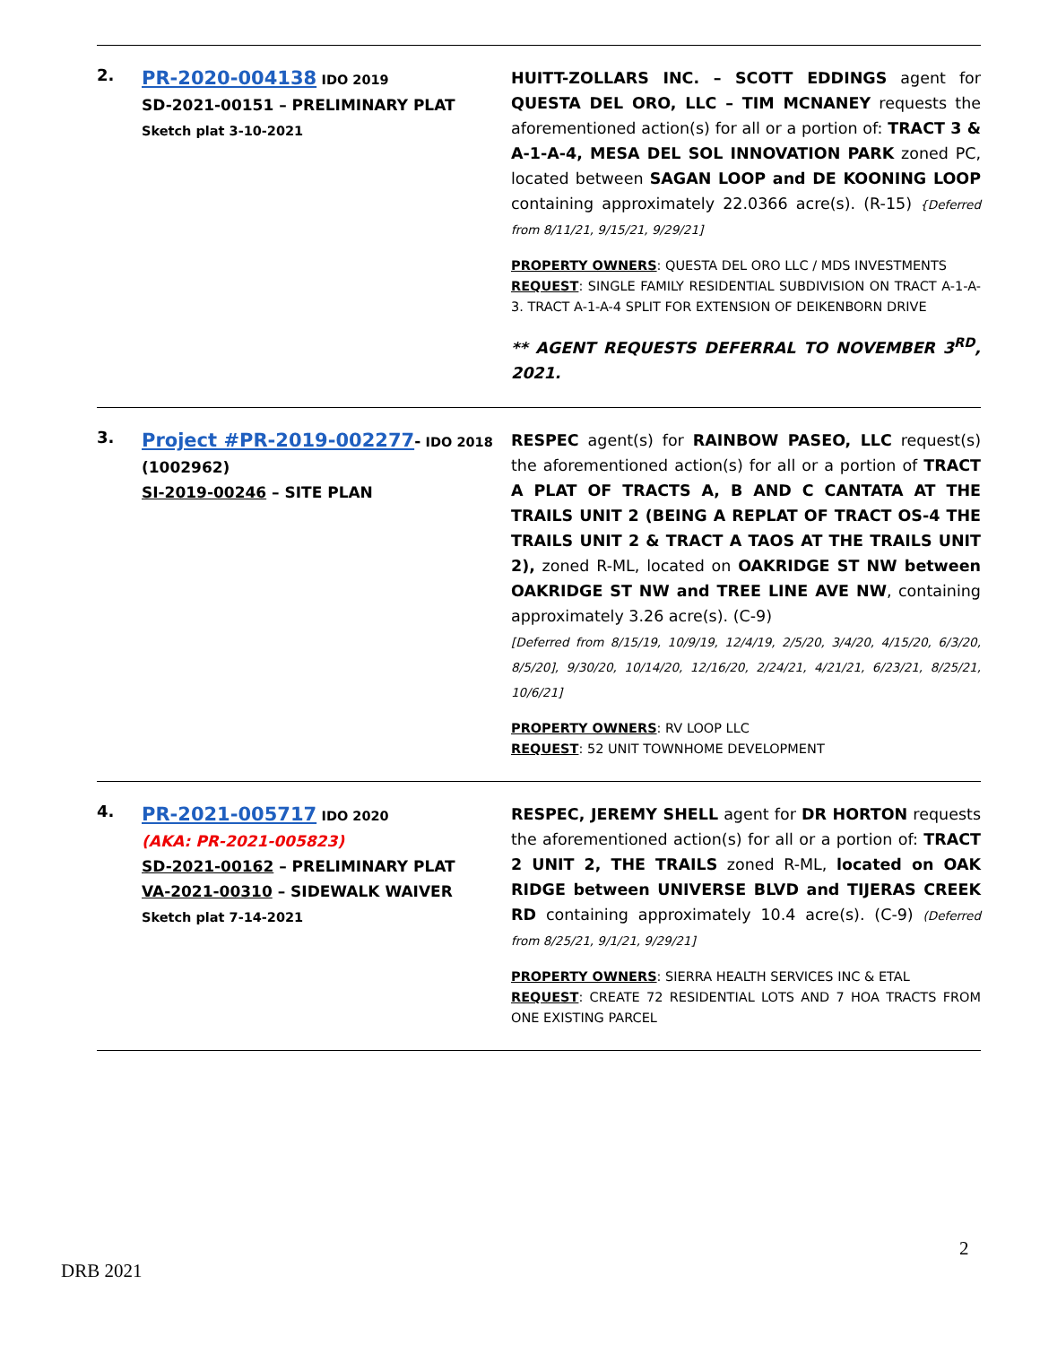| 2. | PR-2020-004138 IDO 2019 SD-2021-00151 – PRELIMINARY PLAT Sketch plat 3-10-2021 | HUITT-ZOLLARS INC. – SCOTT EDDINGS agent for QUESTA DEL ORO, LLC – TIM MCNANEY requests the aforementioned action(s) for all or a portion of: TRACT 3 & A-1-A-4, MESA DEL SOL INNOVATION PARK zoned PC, located between SAGAN LOOP and DE KOONING LOOP containing approximately 22.0366 acre(s). (R-15) {Deferred from 8/11/21, 9/15/21, 9/29/21] PROPERTY OWNERS : QUESTA DEL ORO LLC / MDS INVESTMENTS REQUEST : SINGLE FAMILY RESIDENTIAL SUBDIVISION ON TRACT A-1-A-3. TRACT A-1-A-4 SPLIT FOR EXTENSION OF DEIKENBORN DRIVE ** AGENT REQUESTS DEFERRAL TO NOVEMBER 3<sup>RD</sup>, 2021. |
| 3. | Project #PR-2019-002277 - IDO 2018 (1002962) SI-2019-00246 – SITE PLAN | RESPEC agent(s) for RAINBOW PASEO, LLC request(s) the aforementioned action(s) for all or a portion of TRACT A PLAT OF TRACTS A, B AND C CANTATA AT THE TRAILS UNIT 2 (BEING A REPLAT OF TRACT OS-4 THE TRAILS UNIT 2 & TRACT A TAOS AT THE TRAILS UNIT 2), zoned R-ML, located on OAKRIDGE ST NW between OAKRIDGE ST NW and TREE LINE AVE NW , containing approximately 3.26 acre(s). (C-9) [Deferred from 8/15/19, 10/9/19, 12/4/19, 2/5/20, 3/4/20, 4/15/20, 6/3/20, 8/5/20], 9/30/20, 10/14/20, 12/16/20, 2/24/21, 4/21/21, 6/23/21, 8/25/21, 10/6/21] PROPERTY OWNERS : RV LOOP LLC REQUEST : 52 UNIT TOWNHOME DEVELOPMENT |
| 4. | PR-2021-005717 IDO 2020 (AKA: PR-2021-005823) SD-2021-00162 – PRELIMINARY PLAT VA-2021-00310 – SIDEWALK WAIVER Sketch plat 7-14-2021 | RESPEC, JEREMY SHELL agent for DR HORTON requests the aforementioned action(s) for all or a portion of: TRACT 2 UNIT 2, THE TRAILS zoned R-ML, located on OAK RIDGE between UNIVERSE BLVD and TIJERAS CREEK RD containing approximately 10.4 acre(s). (C-9) (Deferred from 8/25/21, 9/1/21, 9/29/21] PROPERTY OWNERS : SIERRA HEALTH SERVICES INC & ETAL REQUEST : CREATE 72 RESIDENTIAL LOTS AND 7 HOA TRACTS FROM ONE EXISTING PARCEL |
2
DRB 2021